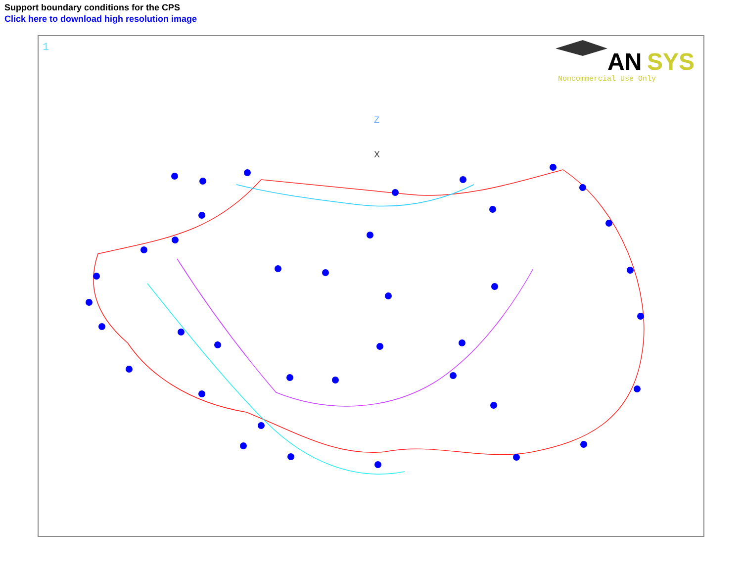Support boundary conditions for the CPS
Click here to download high resolution image
1
AN
SYS
Noncommercial Use Only
Z
X